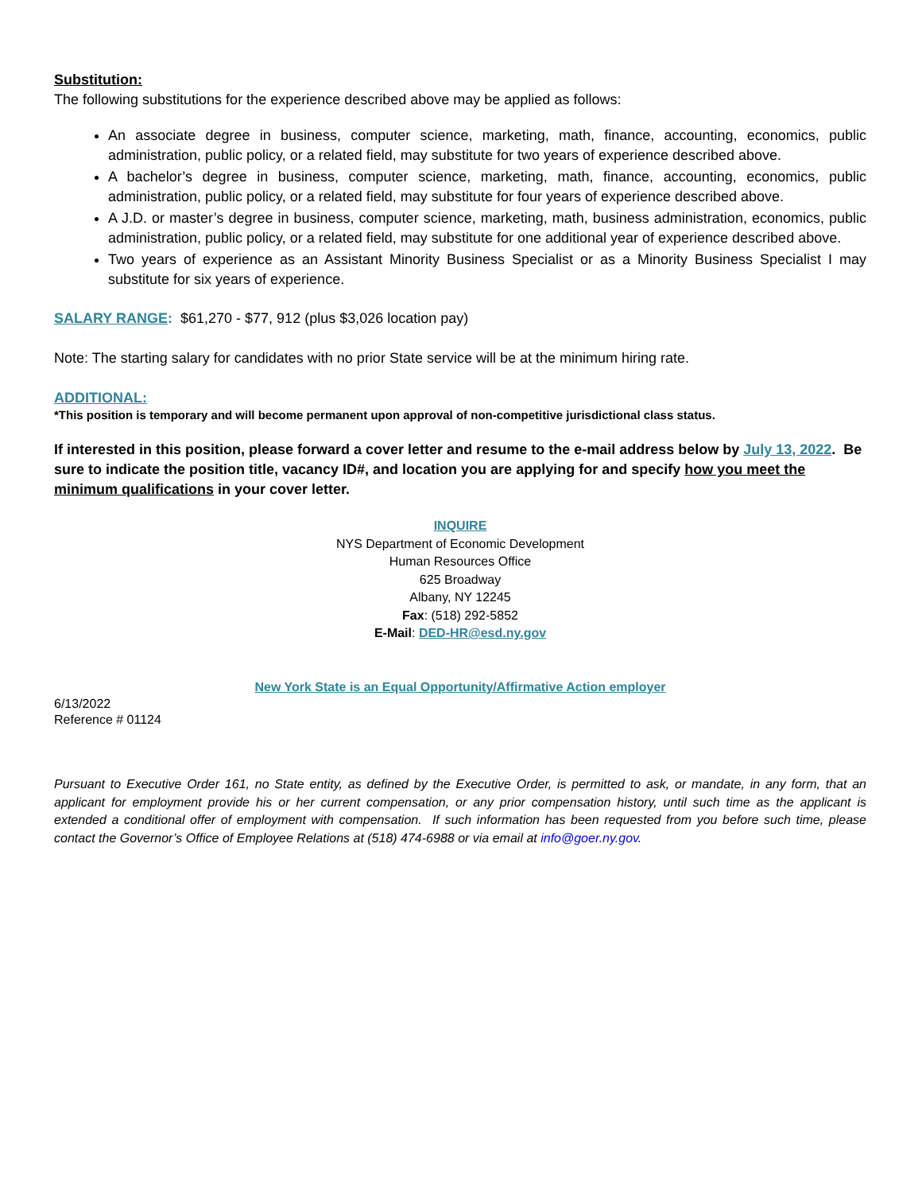Substitution:
The following substitutions for the experience described above may be applied as follows:
An associate degree in business, computer science, marketing, math, finance, accounting, economics, public administration, public policy, or a related field, may substitute for two years of experience described above.
A bachelor’s degree in business, computer science, marketing, math, finance, accounting, economics, public administration, public policy, or a related field, may substitute for four years of experience described above.
A J.D. or master’s degree in business, computer science, marketing, math, business administration, economics, public administration, public policy, or a related field, may substitute for one additional year of experience described above.
Two years of experience as an Assistant Minority Business Specialist or as a Minority Business Specialist I may substitute for six years of experience.
SALARY RANGE: $61,270 - $77, 912 (plus $3,026 location pay)
Note: The starting salary for candidates with no prior State service will be at the minimum hiring rate.
ADDITIONAL:
*This position is temporary and will become permanent upon approval of non-competitive jurisdictional class status.
If interested in this position, please forward a cover letter and resume to the e-mail address below by July 13, 2022. Be sure to indicate the position title, vacancy ID#, and location you are applying for and specify how you meet the minimum qualifications in your cover letter.
INQUIRE
NYS Department of Economic Development
Human Resources Office
625 Broadway
Albany, NY 12245
Fax: (518) 292-5852
E-Mail: DED-HR@esd.ny.gov
New York State is an Equal Opportunity/Affirmative Action employer
6/13/2022
Reference # 01124
Pursuant to Executive Order 161, no State entity, as defined by the Executive Order, is permitted to ask, or mandate, in any form, that an applicant for employment provide his or her current compensation, or any prior compensation history, until such time as the applicant is extended a conditional offer of employment with compensation. If such information has been requested from you before such time, please contact the Governor’s Office of Employee Relations at (518) 474-6988 or via email at info@goer.ny.gov.